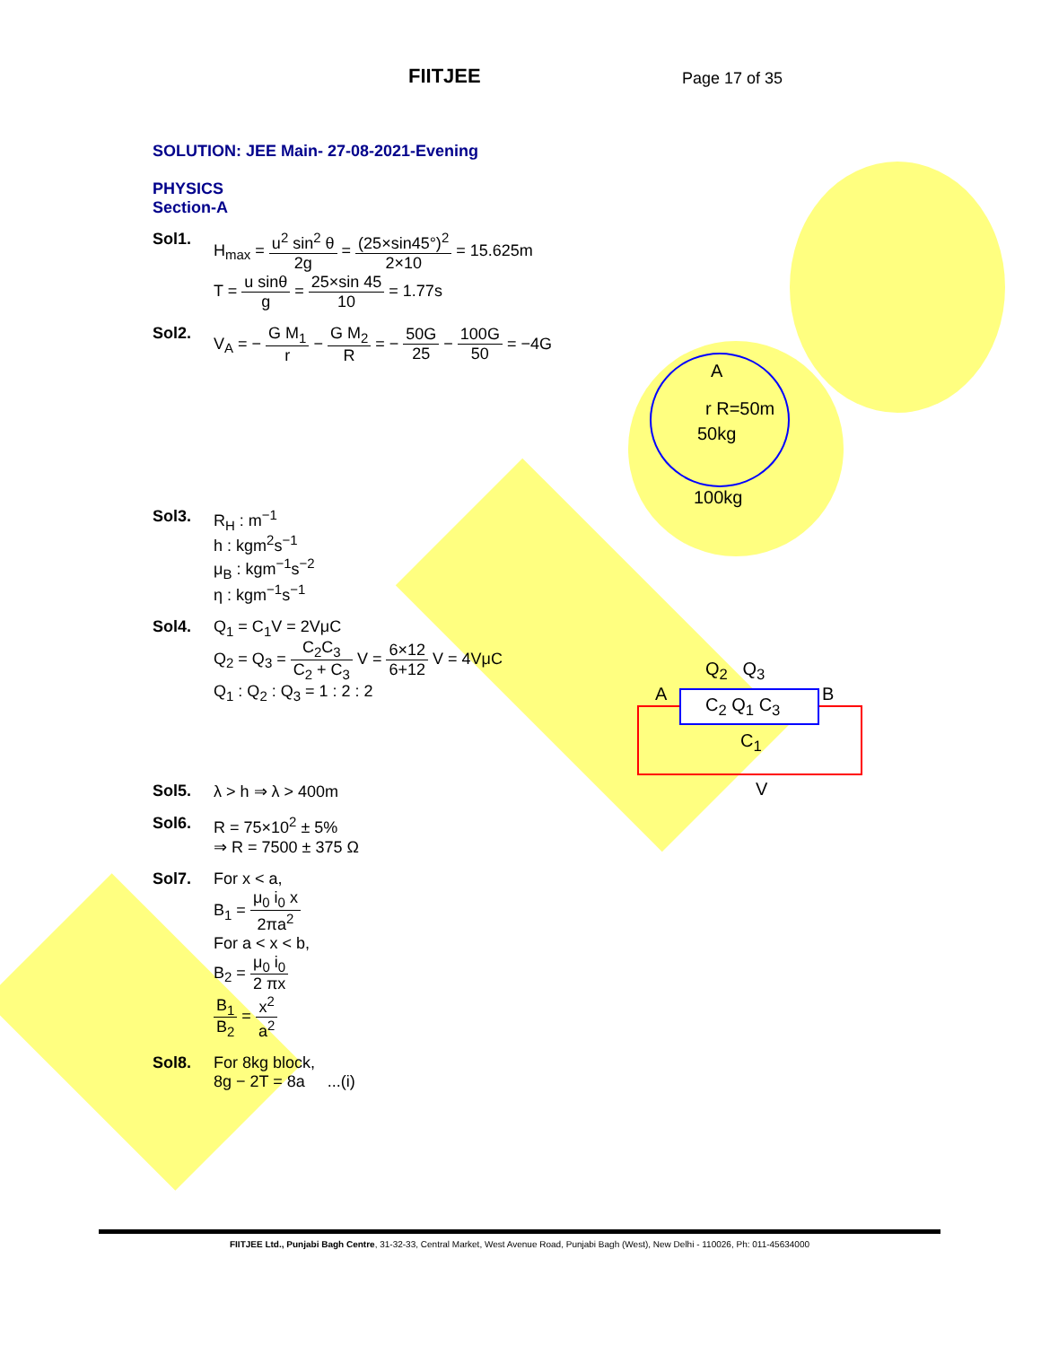FIITJEE Page 17 of 35
SOLUTION: JEE Main- 27-08-2021-Evening
PHYSICS
Section-A
Sol1. H<sub>max</sub> = u<sup>2</sup> sin<sup>2</sup> θ 2g = (25×sin45°)<sup>2</sup> 2×10 = 15.625m
T = u sinθ g = 25×sin 45 10 = 1.77s
Sol2. V<sub>A</sub> = − G M<sub>1</sub> r − G M<sub>2</sub> R = − 50G 25 − 100G 50 = −4G
Sol3. R<sub>H</sub> : m<sup>−1</sup>
h : kgm<sup>2</sup>s<sup>−1</sup>
μ<sub>B</sub> : kgm<sup>−1</sup>s<sup>−2</sup>
η : kgm<sup>−1</sup>s<sup>−1</sup>
Sol4. Q<sub>1</sub> = C<sub>1</sub>V = 2VμC
Q<sub>2</sub> = Q<sub>3</sub> = C<sub>2</sub>C<sub>3</sub> C<sub>2</sub> + C<sub>3</sub> V = 6×12 6+12 V = 4VμC
Q<sub>1</sub> : Q<sub>2</sub> : Q<sub>3</sub> = 1 : 2 : 2
Sol5. λ > h ⇒ λ > 400m
Sol6. R = 75×10<sup>2</sup> ± 5%
⇒ R = 7500 ± 375 Ω
Sol7. For x < a,
B<sub>1</sub> = μ<sub>0</sub> i<sub>0</sub> x 2πa<sup>2</sup>
For a < x < b,
B<sub>2</sub> = μ<sub>0</sub> i<sub>0</sub> 2 πx
B<sub>1</sub> B<sub>2</sub> = x<sup>2</sup> a<sup>2</sup>
Sol8. For 8kg block,
8g − 2T = 8a ...(i)
A
r R=50m
50kg
100kg
Q<sub>2</sub> Q<sub>3</sub>
A B
C<sub>2</sub> Q<sub>1</sub> C<sub>3</sub>
C<sub>1</sub>
V
FIITJEE Ltd., Punjabi Bagh Centre, 31-32-33, Central Market, West Avenue Road, Punjabi Bagh (West), New Delhi - 110026, Ph: 011-45634000